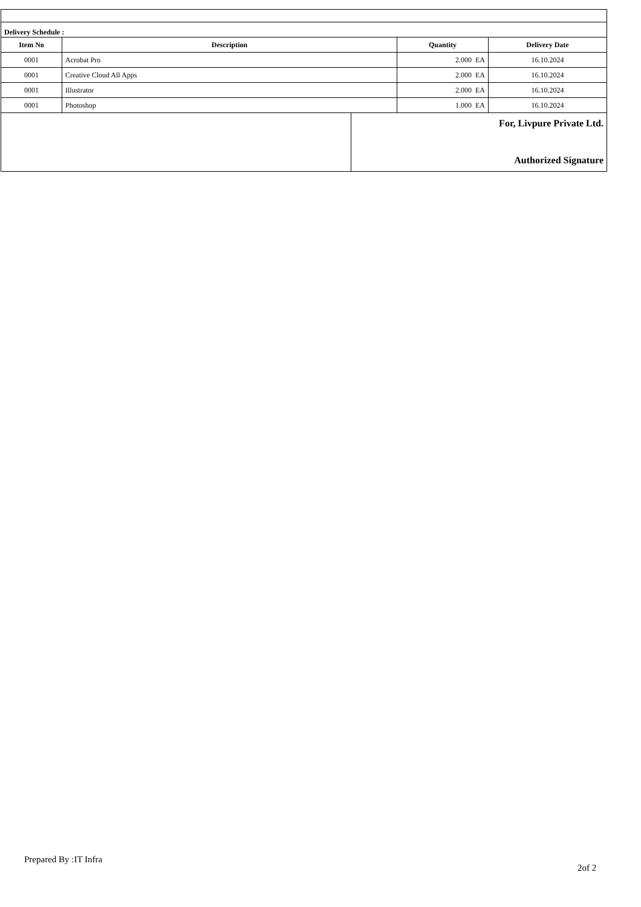| Delivery Schedule : | | | |
| --- | --- | --- | --- |
| Item No | Description | Quantity | Delivery Date |
| 0001 | Acrobat Pro | 2.000 EA | 16.10.2024 |
| 0001 | Creative Cloud All Apps | 2.000 EA | 16.10.2024 |
| 0001 | Illustrator | 2.000 EA | 16.10.2024 |
| 0001 | Photoshop | 1.000 EA | 16.10.2024 |
| | For, Livpure Private Ltd. Authorized Signature |
Prepared By :IT Infra
2of 2